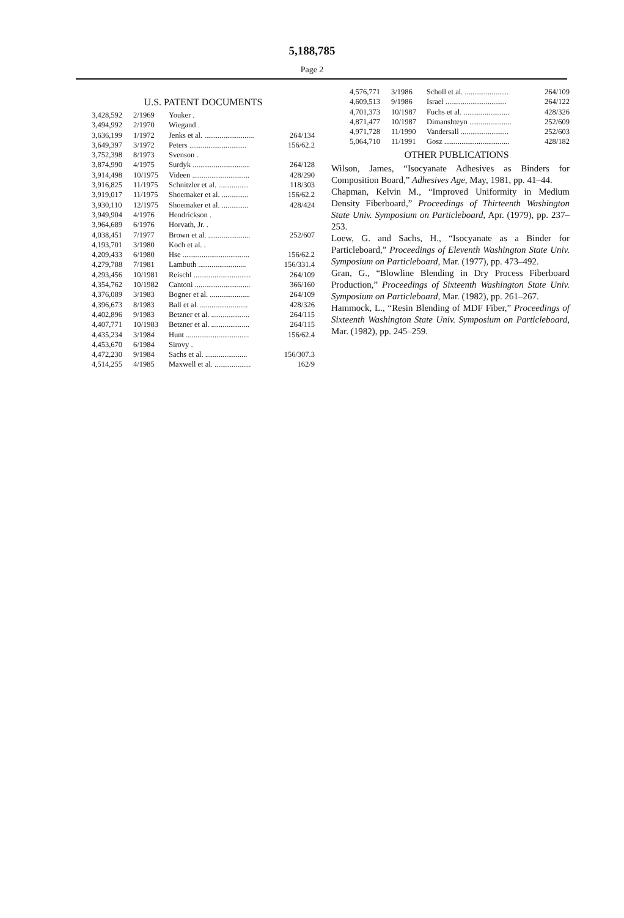5,188,785
Page 2
U.S. PATENT DOCUMENTS
| 3,428,592 | 2/1969 | Youker . | |
| 3,494,992 | 2/1970 | Wiegand . | |
| 3,636,199 | 1/1972 | Jenks et al. .......................... | 264/134 |
| 3,649,397 | 3/1972 | Peters .............................. | 156/62.2 |
| 3,752,398 | 8/1973 | Svenson . | |
| 3,874,990 | 4/1975 | Surdyk .............................. | 264/128 |
| 3,914,498 | 10/1975 | Videen .............................. | 428/290 |
| 3,916,825 | 11/1975 | Schnitzler et al. ................ | 118/303 |
| 3,919,017 | 11/1975 | Shoemaker et al. .............. | 156/62.2 |
| 3,930,110 | 12/1975 | Shoemaker et al. .............. | 428/424 |
| 3,949,904 | 4/1976 | Hendrickson . | |
| 3,964,689 | 6/1976 | Horvath, Jr. . | |
| 4,038,451 | 7/1977 | Brown et al. ...................... | 252/607 |
| 4,193,701 | 3/1980 | Koch et al. . | |
| 4,209,433 | 6/1980 | Hse ................................... | 156/62.2 |
| 4,279,788 | 7/1981 | Lambuth ......................... | 156/331.4 |
| 4,293,456 | 10/1981 | Reischl .............................. | 264/109 |
| 4,354,762 | 10/1982 | Cantoni ............................. | 366/160 |
| 4,376,089 | 3/1983 | Bogner et al. ..................... | 264/109 |
| 4,396,673 | 8/1983 | Ball et al. ......................... | 428/326 |
| 4,402,896 | 9/1983 | Betzner et al. .................... | 264/115 |
| 4,407,771 | 10/1983 | Betzner et al. .................... | 264/115 |
| 4,435,234 | 3/1984 | Hunt ................................. | 156/62.4 |
| 4,453,670 | 6/1984 | Sirovy . | |
| 4,472,230 | 9/1984 | Sachs et al. ...................... | 156/307.3 |
| 4,514,255 | 4/1985 | Maxwell et al. ................... | 162/9 |
| 4,576,771 | 3/1986 | Scholl et al. ....................... | 264/109 |
| 4,609,513 | 9/1986 | Israel ................................ | 264/122 |
| 4,701,373 | 10/1987 | Fuchs et al. ........................ | 428/326 |
| 4,871,477 | 10/1987 | Dimanshteyn ...................... | 252/609 |
| 4,971,728 | 11/1990 | Vandersall ......................... | 252/603 |
| 5,064,710 | 11/1991 | Gosz .................................. | 428/182 |
OTHER PUBLICATIONS
Wilson, James, “Isocyanate Adhesives as Binders for Composition Board,” Adhesives Age, May, 1981, pp. 41–44.
Chapman, Kelvin M., “Improved Uniformity in Medium Density Fiberboard,” Proceedings of Thirteenth Washington State Univ. Symposium on Particleboard, Apr. (1979), pp. 237–253.
Loew, G. and Sachs, H., “Isocyanate as a Binder for Particleboard,” Proceedings of Eleventh Washington State Univ. Symposium on Particleboard, Mar. (1977), pp. 473–492.
Gran, G., “Blowline Blending in Dry Process Fiberboard Production,” Proceedings of Sixteenth Washington State Univ. Symposium on Particleboard, Mar. (1982), pp. 261–267.
Hammock, L., “Resin Blending of MDF Fiber,” Proceedings of Sixteenth Washington State Univ. Symposium on Particleboard, Mar. (1982), pp. 245–259.